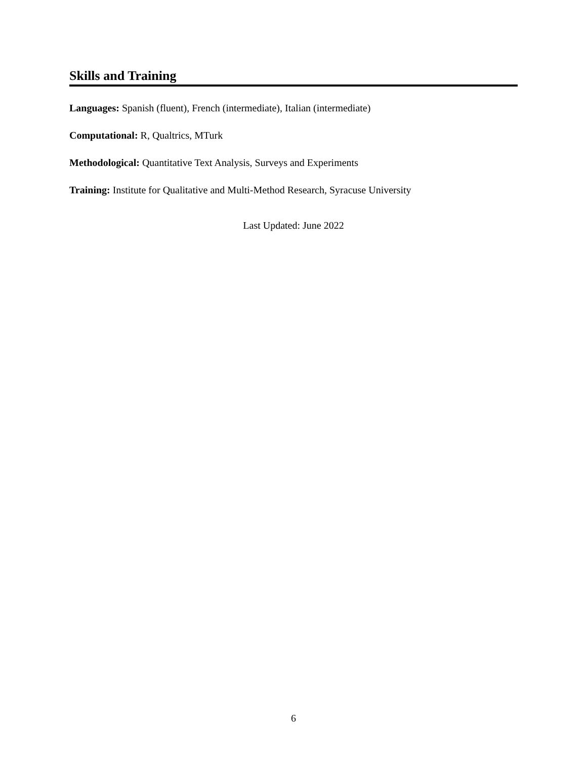Skills and Training
Languages: Spanish (fluent), French (intermediate), Italian (intermediate)
Computational: R, Qualtrics, MTurk
Methodological: Quantitative Text Analysis, Surveys and Experiments
Training: Institute for Qualitative and Multi-Method Research, Syracuse University
Last Updated: June 2022
6